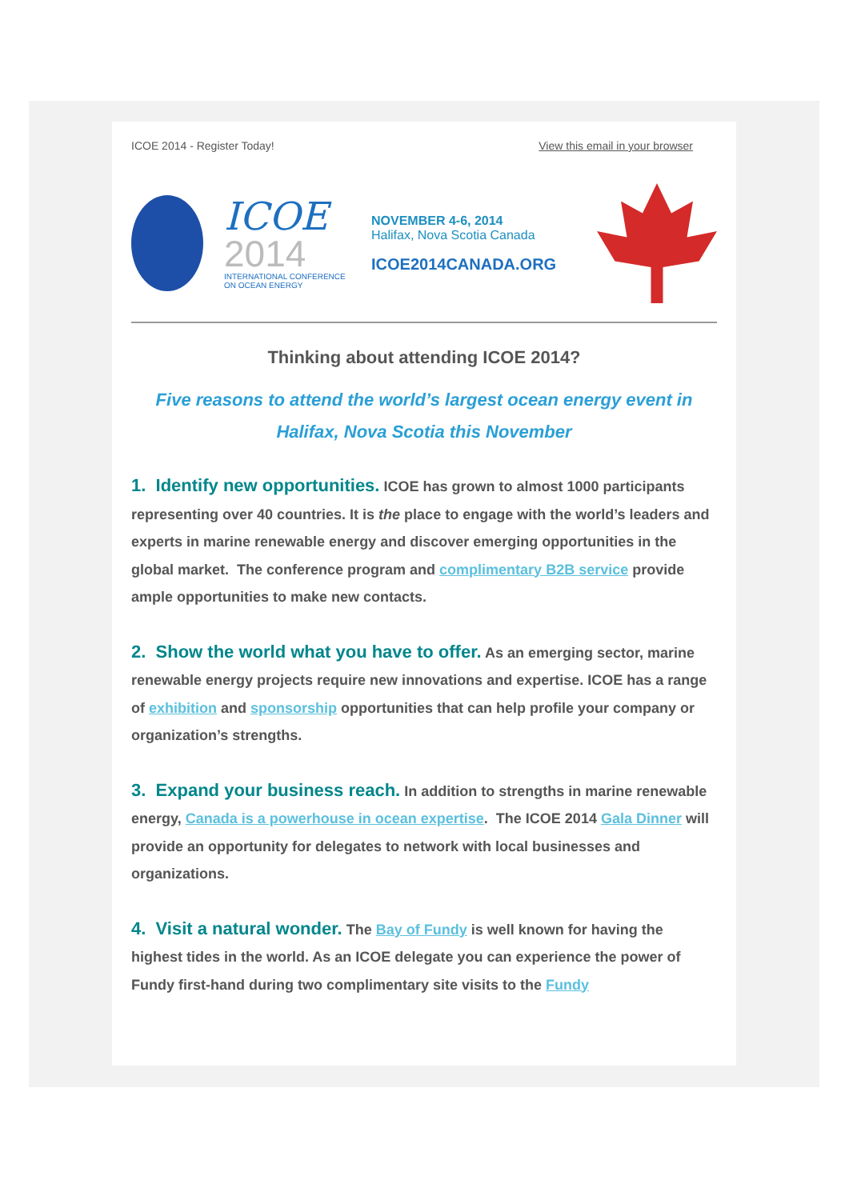ICOE 2014 - Register Today! View this email in your browser
ICOE
2014
INTERNATIONAL CONFERENCE
ON OCEAN ENERGY
NOVEMBER 4-6, 2014
Halifax, Nova Scotia Canada
ICOE2014CANADA.ORG
Thinking about attending ICOE 2014?
Five reasons to attend the world’s largest ocean energy event in Halifax, Nova Scotia this November
1. Identify new opportunities. ICOE has grown to almost 1000 participants representing over 40 countries. It is the place to engage with the world’s leaders and experts in marine renewable energy and discover emerging opportunities in the global market. The conference program and complimentary B2B service provide ample opportunities to make new contacts.
2. Show the world what you have to offer. As an emerging sector, marine renewable energy projects require new innovations and expertise. ICOE has a range of exhibition and sponsorship opportunities that can help profile your company or organization’s strengths.
3. Expand your business reach. In addition to strengths in marine renewable energy, Canada is a powerhouse in ocean expertise. The ICOE 2014 Gala Dinner will provide an opportunity for delegates to network with local businesses and organizations.
4. Visit a natural wonder. The Bay of Fundy is well known for having the highest tides in the world. As an ICOE delegate you can experience the power of Fundy first-hand during two complimentary site visits to the Fundy